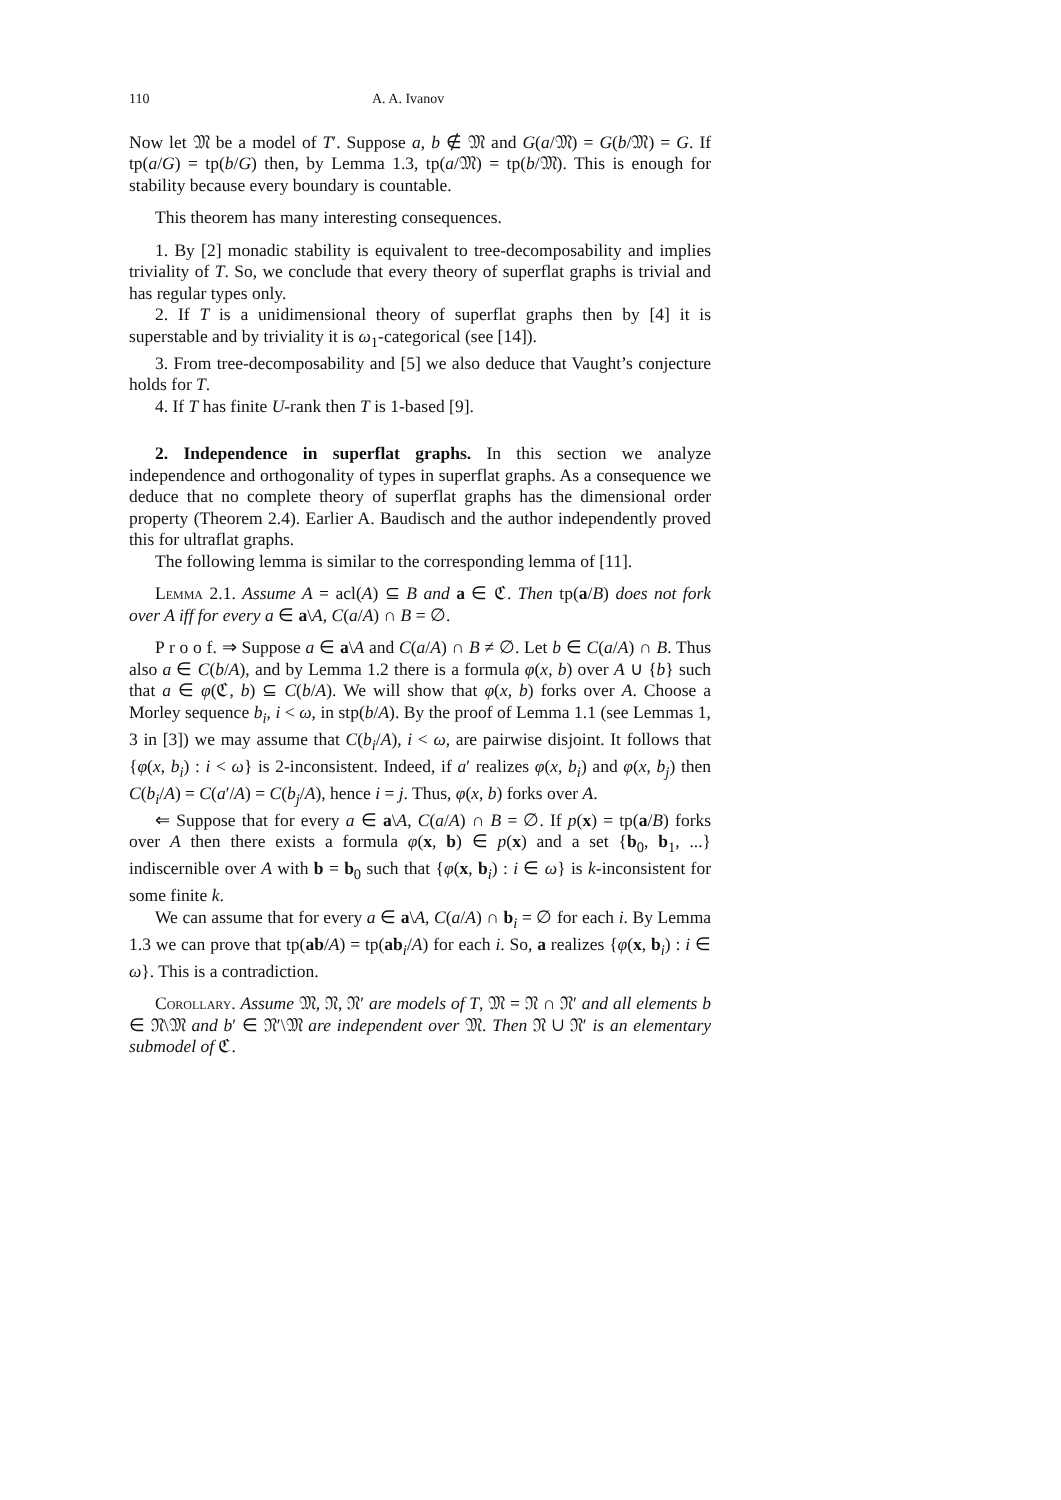110 A. A. Ivanov
Now let 𝔐 be a model of T′. Suppose a, b ∉ 𝔐 and G(a/𝔐) = G(b/𝔐) = G. If tp(a/G) = tp(b/G) then, by Lemma 1.3, tp(a/𝔐) = tp(b/𝔐). This is enough for stability because every boundary is countable.
This theorem has many interesting consequences.
1. By [2] monadic stability is equivalent to tree-decomposability and implies triviality of T. So, we conclude that every theory of superflat graphs is trivial and has regular types only.
2. If T is a unidimensional theory of superflat graphs then by [4] it is superstable and by triviality it is ω<sub>1</sub>-categorical (see [14]).
3. From tree-decomposability and [5] we also deduce that Vaught’s conjecture holds for T.
4. If T has finite U-rank then T is 1-based [9].
2. Independence in superflat graphs. In this section we analyze independence and orthogonality of types in superflat graphs. As a consequence we deduce that no complete theory of superflat graphs has the dimensional order property (Theorem 2.4). Earlier A. Baudisch and the author independently proved this for ultraflat graphs.
The following lemma is similar to the corresponding lemma of [11].
Lemma 2.1. Assume A = acl(A) ⊆ B and a ∈ ℭ. Then tp(a/B) does not fork over A iff for every a ∈ a\A, C(a/A) ∩ B = ∅.
P r o o f. ⇒ Suppose a ∈ a\A and C(a/A) ∩ B ≠ ∅. Let b ∈ C(a/A) ∩ B. Thus also a ∈ C(b/A), and by Lemma 1.2 there is a formula φ(x, b) over A ∪ {b} such that a ∈ φ(ℭ, b) ⊆ C(b/A). We will show that φ(x, b) forks over A. Choose a Morley sequence b<sub>i</sub>, i < ω, in stp(b/A). By the proof of Lemma 1.1 (see Lemmas 1, 3 in [3]) we may assume that C(b<sub>i</sub>/A), i < ω, are pairwise disjoint. It follows that {φ(x, b<sub>i</sub>) : i < ω} is 2-inconsistent. Indeed, if a′ realizes φ(x, b<sub>i</sub>) and φ(x, b<sub>j</sub>) then C(b<sub>i</sub>/A) = C(a′/A) = C(b<sub>j</sub>/A), hence i = j. Thus, φ(x, b) forks over A.
⇐ Suppose that for every a ∈ a\A, C(a/A) ∩ B = ∅. If p(x) = tp(a/B) forks over A then there exists a formula φ(x, b) ∈ p(x) and a set {b<sub>0</sub>, b<sub>1</sub>, ...} indiscernible over A with b = b<sub>0</sub> such that {φ(x, b<sub>i</sub>) : i ∈ ω} is k-inconsistent for some finite k.
We can assume that for every a ∈ a\A, C(a/A) ∩ b<sub>i</sub> = ∅ for each i. By Lemma 1.3 we can prove that tp(ab/A) = tp(ab<sub>i</sub>/A) for each i. So, a realizes {φ(x, b<sub>i</sub>) : i ∈ ω}. This is a contradiction.
Corollary. Assume 𝔐, 𝔑, 𝔑′ are models of T, 𝔐 = 𝔑 ∩ 𝔑′ and all elements b ∈ 𝔑\𝔐 and b′ ∈ 𝔑′\𝔐 are independent over 𝔐. Then 𝔑 ∪ 𝔑′ is an elementary submodel of ℭ.